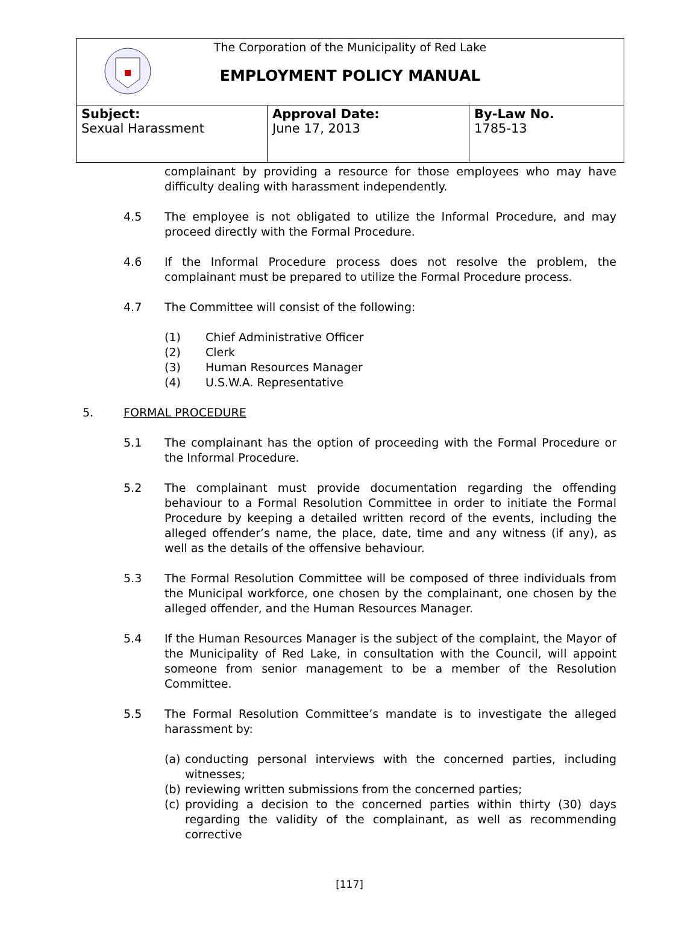The Corporation of the Municipality of Red Lake
EMPLOYMENT POLICY MANUAL
| Subject: Sexual Harassment | Approval Date: June 17, 2013 | By-Law No. 1785-13 |
complainant by providing a resource for those employees who may have difficulty dealing with harassment independently.
4.5 The employee is not obligated to utilize the Informal Procedure, and may proceed directly with the Formal Procedure.
4.6 If the Informal Procedure process does not resolve the problem, the complainant must be prepared to utilize the Formal Procedure process.
4.7 The Committee will consist of the following:
(1) Chief Administrative Officer
(2) Clerk
(3) Human Resources Manager
(4) U.S.W.A. Representative
5. FORMAL PROCEDURE
5.1 The complainant has the option of proceeding with the Formal Procedure or the Informal Procedure.
5.2 The complainant must provide documentation regarding the offending behaviour to a Formal Resolution Committee in order to initiate the Formal Procedure by keeping a detailed written record of the events, including the alleged offender’s name, the place, date, time and any witness (if any), as well as the details of the offensive behaviour.
5.3 The Formal Resolution Committee will be composed of three individuals from the Municipal workforce, one chosen by the complainant, one chosen by the alleged offender, and the Human Resources Manager.
5.4 If the Human Resources Manager is the subject of the complaint, the Mayor of the Municipality of Red Lake, in consultation with the Council, will appoint someone from senior management to be a member of the Resolution Committee.
5.5 The Formal Resolution Committee’s mandate is to investigate the alleged harassment by:
(a) conducting personal interviews with the concerned parties, including witnesses;
(b) reviewing written submissions from the concerned parties;
(c) providing a decision to the concerned parties within thirty (30) days regarding the validity of the complainant, as well as recommending corrective
[117]